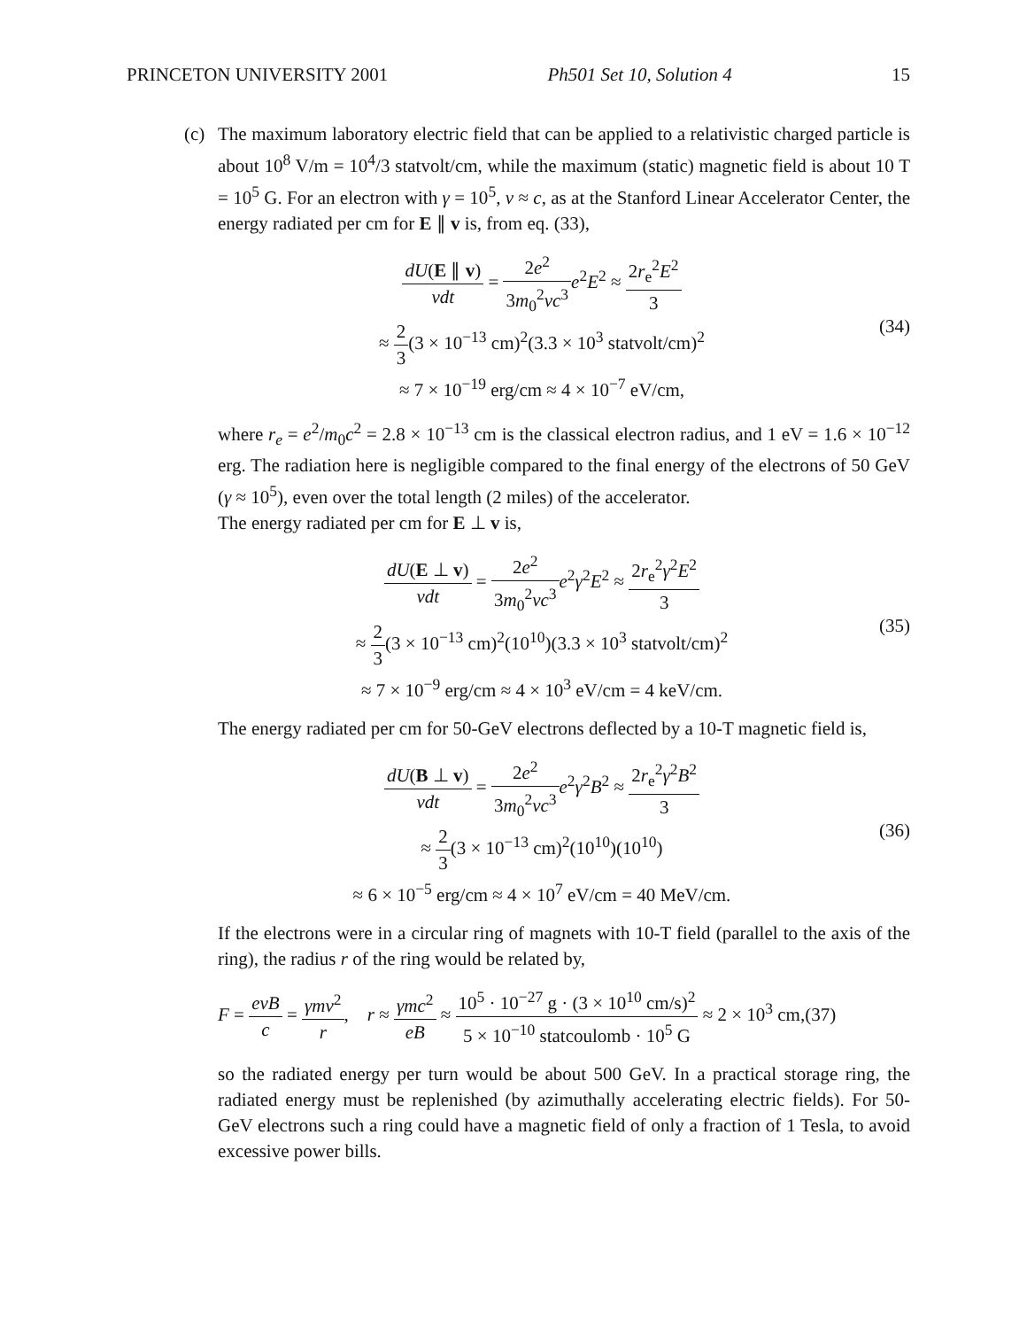PRINCETON UNIVERSITY 2001 Ph501 Set 10, Solution 4 15
(c) The maximum laboratory electric field that can be applied to a relativistic charged particle is about 10<sup>8</sup> V/m = 10<sup>4</sup>/3 statvolt/cm, while the maximum (static) magnetic field is about 10 T = 10<sup>5</sup> G. For an electron with γ = 10<sup>5</sup>, v ≈ c, as at the Stanford Linear Accelerator Center, the energy radiated per cm for E ∥ v is, from eq. (33),
dU(E ∥ v) vdt = 2e<sup>2</sup> 3m<sub>0</sub><sup>2</sup>vc<sup>3</sup> e<sup>2</sup>E<sup>2</sup> ≈ 2r<sub>e</sub><sup>2</sup>E<sup>2</sup> 3
≈ 2 3(3 × 10<sup>−13</sup> cm)<sup>2</sup>(3.3 × 10<sup>3</sup> statvolt/cm)<sup>2</sup>
≈ 7 × 10<sup>−19</sup> erg/cm ≈ 4 × 10<sup>−7</sup> eV/cm,
(34)
where r<sub>e</sub> = e<sup>2</sup>/m<sub>0</sub>c<sup>2</sup> = 2.8 × 10<sup>−13</sup> cm is the classical electron radius, and 1 eV = 1.6 × 10<sup>−12</sup> erg. The radiation here is negligible compared to the final energy of the electrons of 50 GeV (γ ≈ 10<sup>5</sup>), even over the total length (2 miles) of the accelerator.
The energy radiated per cm for E ⊥ v is,
dU(E ⊥ v) vdt = 2e<sup>2</sup> 3m<sub>0</sub><sup>2</sup>vc<sup>3</sup> e<sup>2</sup>γ<sup>2</sup>E<sup>2</sup> ≈ 2r<sub>e</sub><sup>2</sup>γ<sup>2</sup>E<sup>2</sup> 3
≈ 2 3(3 × 10<sup>−13</sup> cm)<sup>2</sup>(10<sup>10</sup>)(3.3 × 10<sup>3</sup> statvolt/cm)<sup>2</sup>
≈ 7 × 10<sup>−9</sup> erg/cm ≈ 4 × 10<sup>3</sup> eV/cm = 4 keV/cm.
(35)
The energy radiated per cm for 50-GeV electrons deflected by a 10-T magnetic field is,
dU(B ⊥ v) vdt = 2e<sup>2</sup> 3m<sub>0</sub><sup>2</sup>vc<sup>3</sup> e<sup>2</sup>γ<sup>2</sup>B<sup>2</sup> ≈ 2r<sub>e</sub><sup>2</sup>γ<sup>2</sup>B<sup>2</sup> 3
≈ 2 3(3 × 10<sup>−13</sup> cm)<sup>2</sup>(10<sup>10</sup>)(10<sup>10</sup>)
≈ 6 × 10<sup>−5</sup> erg/cm ≈ 4 × 10<sup>7</sup> eV/cm = 40 MeV/cm.
(36)
If the electrons were in a circular ring of magnets with 10-T field (parallel to the axis of the ring), the radius r of the ring would be related by,
F = evB c = γmv<sup>2</sup> r, r ≈ γmc<sup>2</sup> eB ≈ 10<sup>5</sup> · 10<sup>−27</sup> g · (3 × 10<sup>10</sup> cm/s)<sup>2</sup> 5 × 10<sup>−10</sup> statcoulomb · 10<sup>5</sup> G ≈ 2 × 10<sup>3</sup> cm,(37)
so the radiated energy per turn would be about 500 GeV. In a practical storage ring, the radiated energy must be replenished (by azimuthally accelerating electric fields). For 50-GeV electrons such a ring could have a magnetic field of only a fraction of 1 Tesla, to avoid excessive power bills.